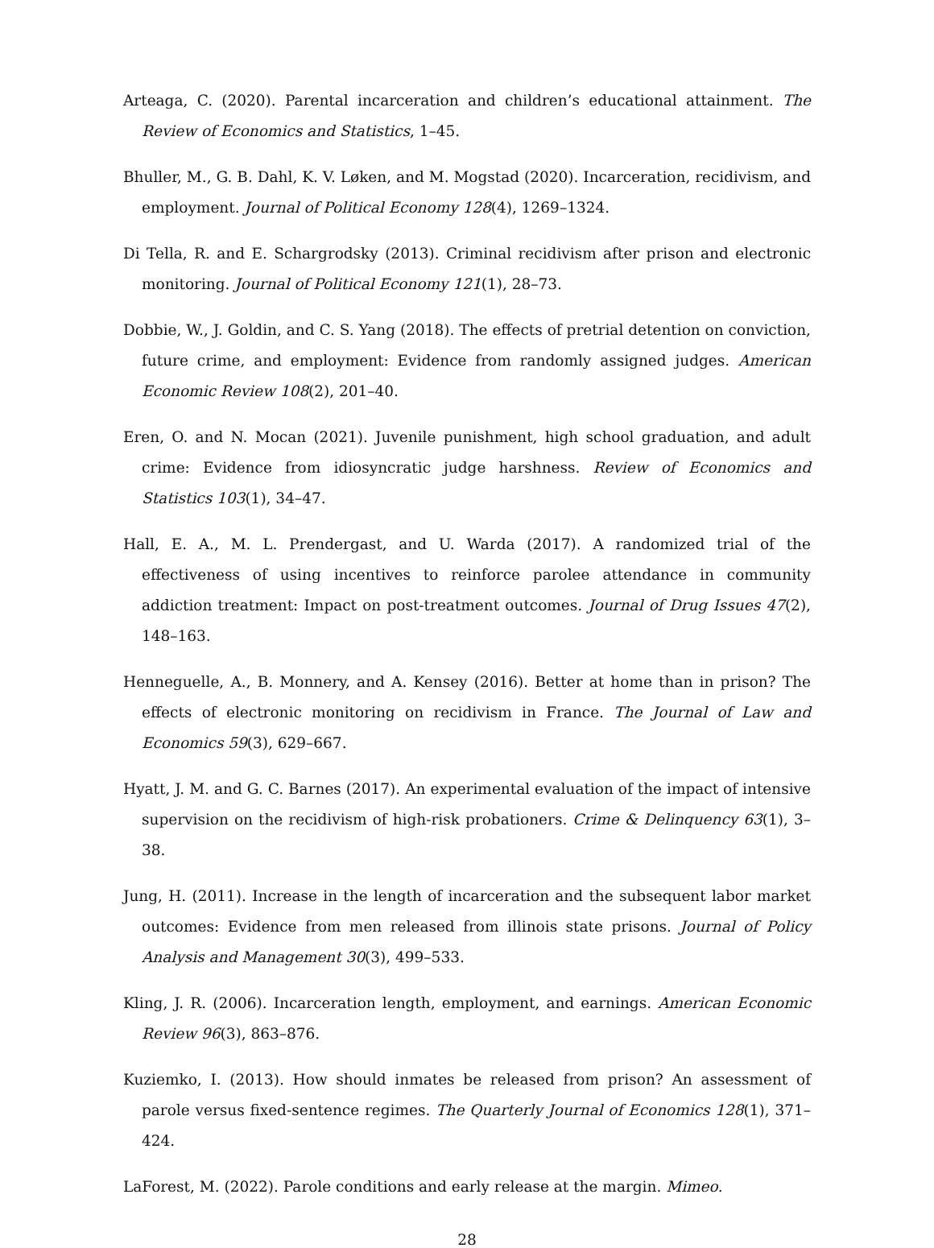Arteaga, C. (2020). Parental incarceration and children’s educational attainment. The Review of Economics and Statistics, 1–45.
Bhuller, M., G. B. Dahl, K. V. Løken, and M. Mogstad (2020). Incarceration, recidivism, and employment. Journal of Political Economy 128(4), 1269–1324.
Di Tella, R. and E. Schargrodsky (2013). Criminal recidivism after prison and electronic monitoring. Journal of Political Economy 121(1), 28–73.
Dobbie, W., J. Goldin, and C. S. Yang (2018). The effects of pretrial detention on conviction, future crime, and employment: Evidence from randomly assigned judges. American Economic Review 108(2), 201–40.
Eren, O. and N. Mocan (2021). Juvenile punishment, high school graduation, and adult crime: Evidence from idiosyncratic judge harshness. Review of Economics and Statistics 103(1), 34–47.
Hall, E. A., M. L. Prendergast, and U. Warda (2017). A randomized trial of the effectiveness of using incentives to reinforce parolee attendance in community addiction treatment: Impact on post-treatment outcomes. Journal of Drug Issues 47(2), 148–163.
Henneguelle, A., B. Monnery, and A. Kensey (2016). Better at home than in prison? The effects of electronic monitoring on recidivism in France. The Journal of Law and Economics 59(3), 629–667.
Hyatt, J. M. and G. C. Barnes (2017). An experimental evaluation of the impact of intensive supervision on the recidivism of high-risk probationers. Crime & Delinquency 63(1), 3–38.
Jung, H. (2011). Increase in the length of incarceration and the subsequent labor market outcomes: Evidence from men released from illinois state prisons. Journal of Policy Analysis and Management 30(3), 499–533.
Kling, J. R. (2006). Incarceration length, employment, and earnings. American Economic Review 96(3), 863–876.
Kuziemko, I. (2013). How should inmates be released from prison? An assessment of parole versus fixed-sentence regimes. The Quarterly Journal of Economics 128(1), 371–424.
LaForest, M. (2022). Parole conditions and early release at the margin. Mimeo.
28